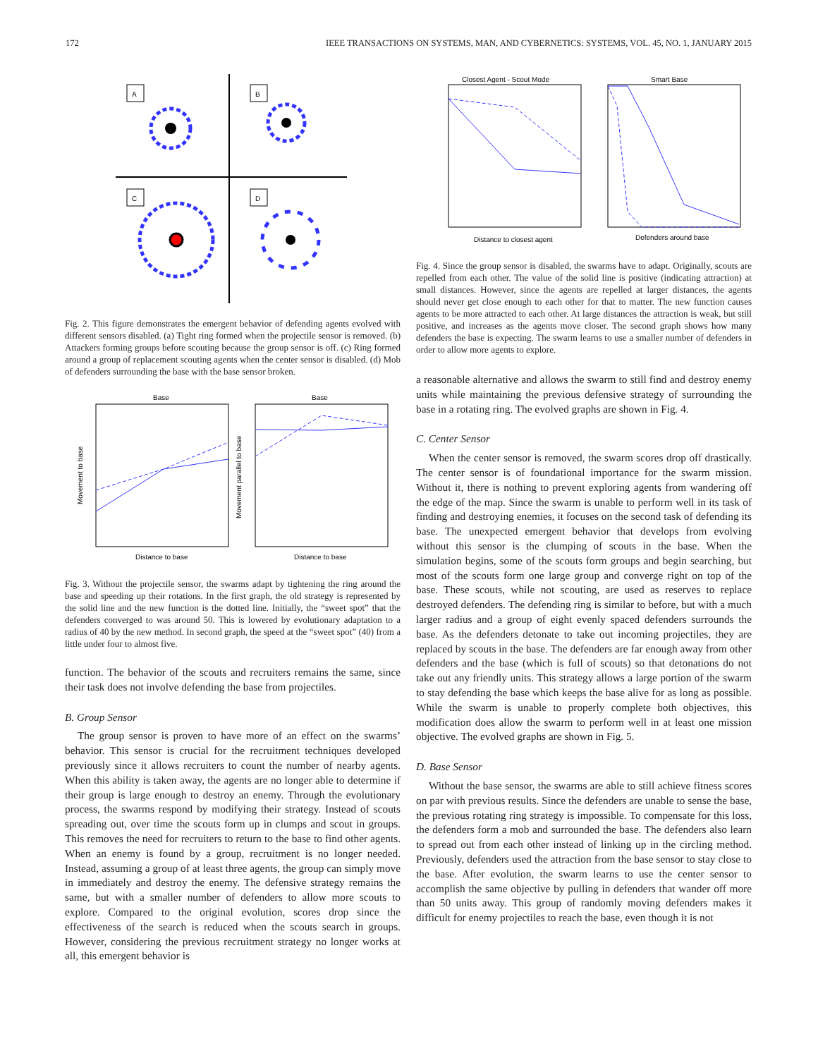172 IEEE TRANSACTIONS ON SYSTEMS, MAN, AND CYBERNETICS: SYSTEMS, VOL. 45, NO. 1, JANUARY 2015
A
B
C
D
Fig. 2. This figure demonstrates the emergent behavior of defending agents evolved with different sensors disabled. (a) Tight ring formed when the projectile sensor is removed. (b) Attackers forming groups before scouting because the group sensor is off. (c) Ring formed around a group of replacement scouting agents when the center sensor is disabled. (d) Mob of defenders surrounding the base with the base sensor broken.
Base
Base
Distance to base
Distance to base
Movement to base
Movement parallel to base
Fig. 3. Without the projectile sensor, the swarms adapt by tightening the ring around the base and speeding up their rotations. In the first graph, the old strategy is represented by the solid line and the new function is the dotted line. Initially, the “sweet spot” that the defenders converged to was around 50. This is lowered by evolutionary adaptation to a radius of 40 by the new method. In second graph, the speed at the “sweet spot” (40) from a little under four to almost five.
function. The behavior of the scouts and recruiters remains the same, since their task does not involve defending the base from projectiles.
B. Group Sensor
The group sensor is proven to have more of an effect on the swarms’ behavior. This sensor is crucial for the recruitment techniques developed previously since it allows recruiters to count the number of nearby agents. When this ability is taken away, the agents are no longer able to determine if their group is large enough to destroy an enemy. Through the evolutionary process, the swarms respond by modifying their strategy. Instead of scouts spreading out, over time the scouts form up in clumps and scout in groups. This removes the need for recruiters to return to the base to find other agents. When an enemy is found by a group, recruitment is no longer needed. Instead, assuming a group of at least three agents, the group can simply move in immediately and destroy the enemy. The defensive strategy remains the same, but with a smaller number of defenders to allow more scouts to explore. Compared to the original evolution, scores drop since the effectiveness of the search is reduced when the scouts search in groups. However, considering the previous recruitment strategy no longer works at all, this emergent behavior is
Closest Agent - Scout Mode
Smart Base
Distance to closest agent
Defenders around base
Fig. 4. Since the group sensor is disabled, the swarms have to adapt. Originally, scouts are repelled from each other. The value of the solid line is positive (indicating attraction) at small distances. However, since the agents are repelled at larger distances, the agents should never get close enough to each other for that to matter. The new function causes agents to be more attracted to each other. At large distances the attraction is weak, but still positive, and increases as the agents move closer. The second graph shows how many defenders the base is expecting. The swarm learns to use a smaller number of defenders in order to allow more agents to explore.
a reasonable alternative and allows the swarm to still find and destroy enemy units while maintaining the previous defensive strategy of surrounding the base in a rotating ring. The evolved graphs are shown in Fig. 4.
C. Center Sensor
When the center sensor is removed, the swarm scores drop off drastically. The center sensor is of foundational importance for the swarm mission. Without it, there is nothing to prevent exploring agents from wandering off the edge of the map. Since the swarm is unable to perform well in its task of finding and destroying enemies, it focuses on the second task of defending its base. The unexpected emergent behavior that develops from evolving without this sensor is the clumping of scouts in the base. When the simulation begins, some of the scouts form groups and begin searching, but most of the scouts form one large group and converge right on top of the base. These scouts, while not scouting, are used as reserves to replace destroyed defenders. The defending ring is similar to before, but with a much larger radius and a group of eight evenly spaced defenders surrounds the base. As the defenders detonate to take out incoming projectiles, they are replaced by scouts in the base. The defenders are far enough away from other defenders and the base (which is full of scouts) so that detonations do not take out any friendly units. This strategy allows a large portion of the swarm to stay defending the base which keeps the base alive for as long as possible. While the swarm is unable to properly complete both objectives, this modification does allow the swarm to perform well in at least one mission objective. The evolved graphs are shown in Fig. 5.
D. Base Sensor
Without the base sensor, the swarms are able to still achieve fitness scores on par with previous results. Since the defenders are unable to sense the base, the previous rotating ring strategy is impossible. To compensate for this loss, the defenders form a mob and surrounded the base. The defenders also learn to spread out from each other instead of linking up in the circling method. Previously, defenders used the attraction from the base sensor to stay close to the base. After evolution, the swarm learns to use the center sensor to accomplish the same objective by pulling in defenders that wander off more than 50 units away. This group of randomly moving defenders makes it difficult for enemy projectiles to reach the base, even though it is not